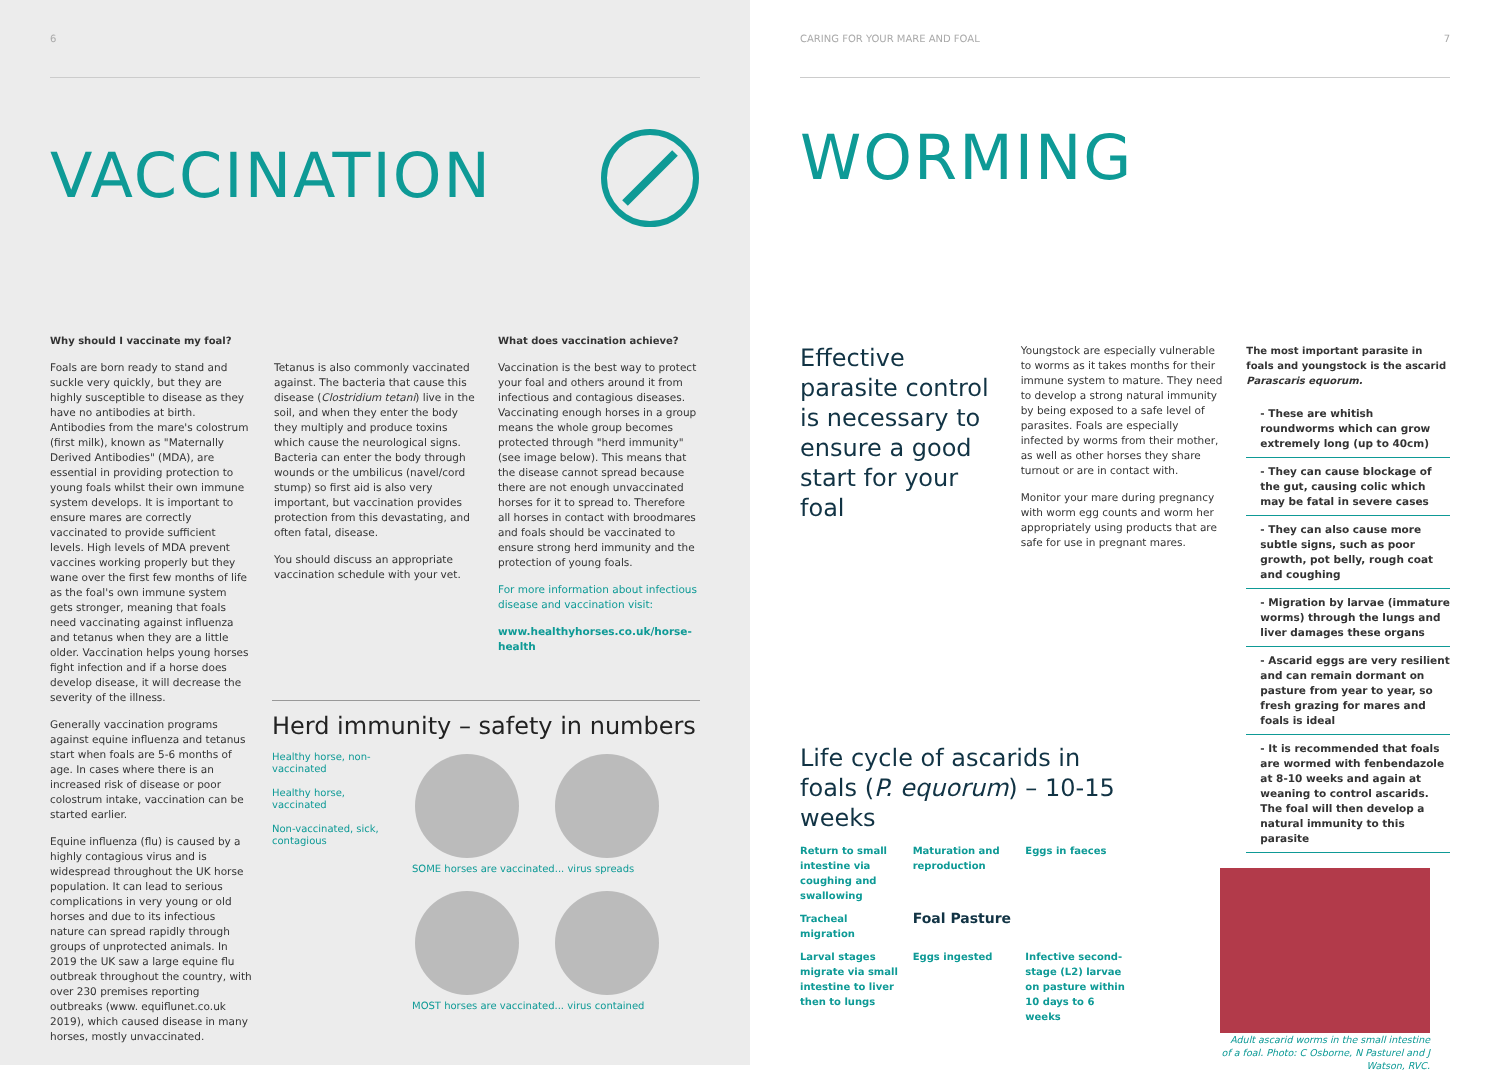6
VACCINATION
Why should I vaccinate my foal?
Foals are born ready to stand and suckle very quickly, but they are highly susceptible to disease as they have no antibodies at birth. Antibodies from the mare's colostrum (first milk), known as "Maternally Derived Antibodies" (MDA), are essential in providing protection to young foals whilst their own immune system develops. It is important to ensure mares are correctly vaccinated to provide sufficient levels. High levels of MDA prevent vaccines working properly but they wane over the first few months of life as the foal's own immune system gets stronger, meaning that foals need vaccinating against influenza and tetanus when they are a little older. Vaccination helps young horses fight infection and if a horse does develop disease, it will decrease the severity of the illness.
Generally vaccination programs against equine influenza and tetanus start when foals are 5-6 months of age. In cases where there is an increased risk of disease or poor colostrum intake, vaccination can be started earlier.
Equine influenza (flu) is caused by a highly contagious virus and is widespread throughout the UK horse population. It can lead to serious complications in very young or old horses and due to its infectious nature can spread rapidly through groups of unprotected animals. In 2019 the UK saw a large equine flu outbreak throughout the country, with over 230 premises reporting outbreaks (www. equiflunet.co.uk 2019), which caused disease in many horses, mostly unvaccinated.
Tetanus is also commonly vaccinated against. The bacteria that cause this disease (Clostridium tetani) live in the soil, and when they enter the body they multiply and produce toxins which cause the neurological signs. Bacteria can enter the body through wounds or the umbilicus (navel/cord stump) so first aid is also very important, but vaccination provides protection from this devastating, and often fatal, disease.
You should discuss an appropriate vaccination schedule with your vet.
What does vaccination achieve?
Vaccination is the best way to protect your foal and others around it from infectious and contagious diseases. Vaccinating enough horses in a group means the whole group becomes protected through "herd immunity" (see image below). This means that the disease cannot spread because there are not enough unvaccinated horses for it to spread to. Therefore all horses in contact with broodmares and foals should be vaccinated to ensure strong herd immunity and the protection of young foals.
For more information about infectious disease and vaccination visit:
www.healthyhorses.co.uk/horse-health
Herd immunity – safety in numbers
Healthy horse, non-vaccinated
Healthy horse, vaccinated
Non-vaccinated, sick, contagious
SOME horses are vaccinated... virus spreads
MOST horses are vaccinated... virus contained
CARING FOR YOUR MARE AND FOAL 7
WORMING
Effective parasite control is necessary to ensure a good start for your foal
Youngstock are especially vulnerable to worms as it takes months for their immune system to mature. They need to develop a strong natural immunity by being exposed to a safe level of parasites. Foals are especially infected by worms from their mother, as well as other horses they share turnout or are in contact with.
Monitor your mare during pregnancy with worm egg counts and worm her appropriately using products that are safe for use in pregnant mares.
The most important parasite in foals and youngstock is the ascarid Parascaris equorum.
- These are whitish roundworms which can grow extremely long (up to 40cm)
- They can cause blockage of the gut, causing colic which may be fatal in severe cases
- They can also cause more subtle signs, such as poor growth, pot belly, rough coat and coughing
- Migration by larvae (immature worms) through the lungs and liver damages these organs
- Ascarid eggs are very resilient and can remain dormant on pasture from year to year, so fresh grazing for mares and foals is ideal
- It is recommended that foals are wormed with fenbendazole at 8-10 weeks and again at weaning to control ascarids. The foal will then develop a natural immunity to this parasite
Life cycle of ascarids in foals (P. equorum) – 10-15 weeks
Return to small intestine via coughing and swallowing Maturation and reproduction Eggs in faeces Tracheal migration Foal Pasture Larval stages migrate via small intestine to liver then to lungs Eggs ingested Infective second-stage (L2) larvae on pasture within 10 days to 6 weeks
Adult ascarid worms in the small intestine of a foal. Photo: C Osborne, N Pasturel and J Watson, RVC.